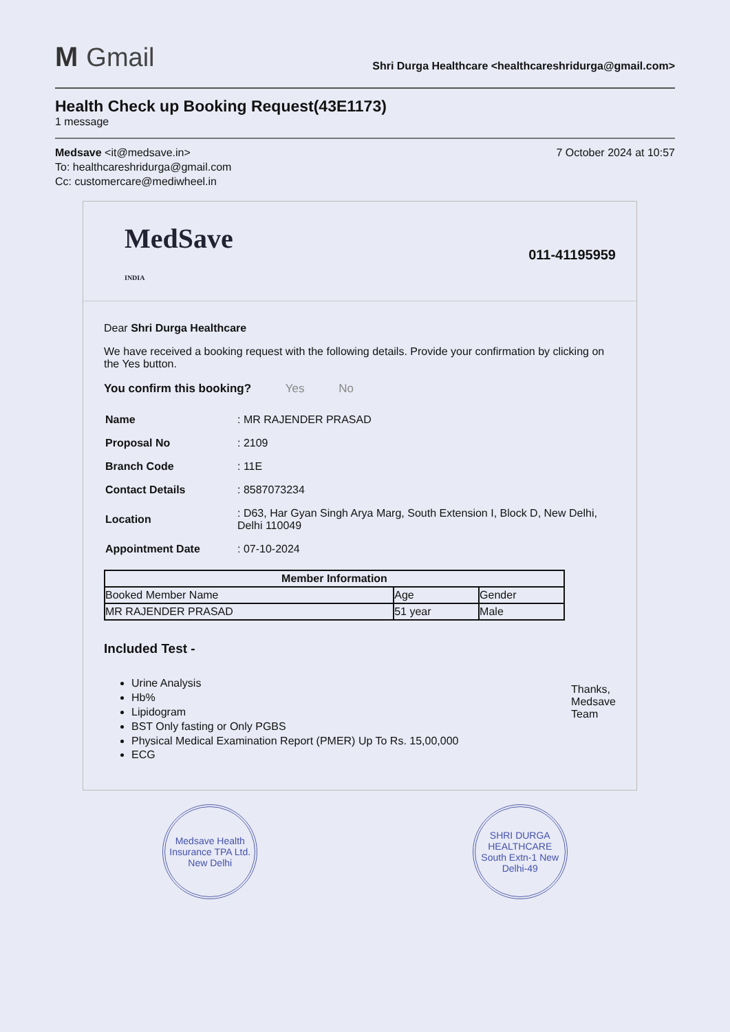M Gmail
Shri Durga Healthcare <healthcareshridurga@gmail.com>
Health Check up Booking Request(43E1173)
1 message
Medsave <it@medsave.in>
To: healthcareshridurga@gmail.com
Cc: customercare@mediwheel.in
7 October 2024 at 10:57
MedSave
INDIA
011-41195959
Dear Shri Durga Healthcare
We have received a booking request with the following details. Provide your confirmation by clicking on the Yes button.
You confirm this booking? Yes No
| Name | : MR RAJENDER PRASAD |
| Proposal No | : 2109 |
| Branch Code | : 11E |
| Contact Details | : 8587073234 |
| Location | : D63, Har Gyan Singh Arya Marg, South Extension I, Block D, New Delhi, Delhi 110049 |
| Appointment Date | : 07-10-2024 |
| Member Information | | |
| --- | --- | --- |
| Booked Member Name | Age | Gender |
| MR RAJENDER PRASAD | 51 year | Male |
Included Test -
Urine Analysis
Hb%
Lipidogram
BST Only fasting or Only PGBS
Physical Medical Examination Report (PMER) Up To Rs. 15,00,000
ECG
Thanks,
Medsave
Team
Medsave Health Insurance TPA Ltd.
New Delhi
SHRI DURGA HEALTHCARE
South Extn-1 New Delhi-49